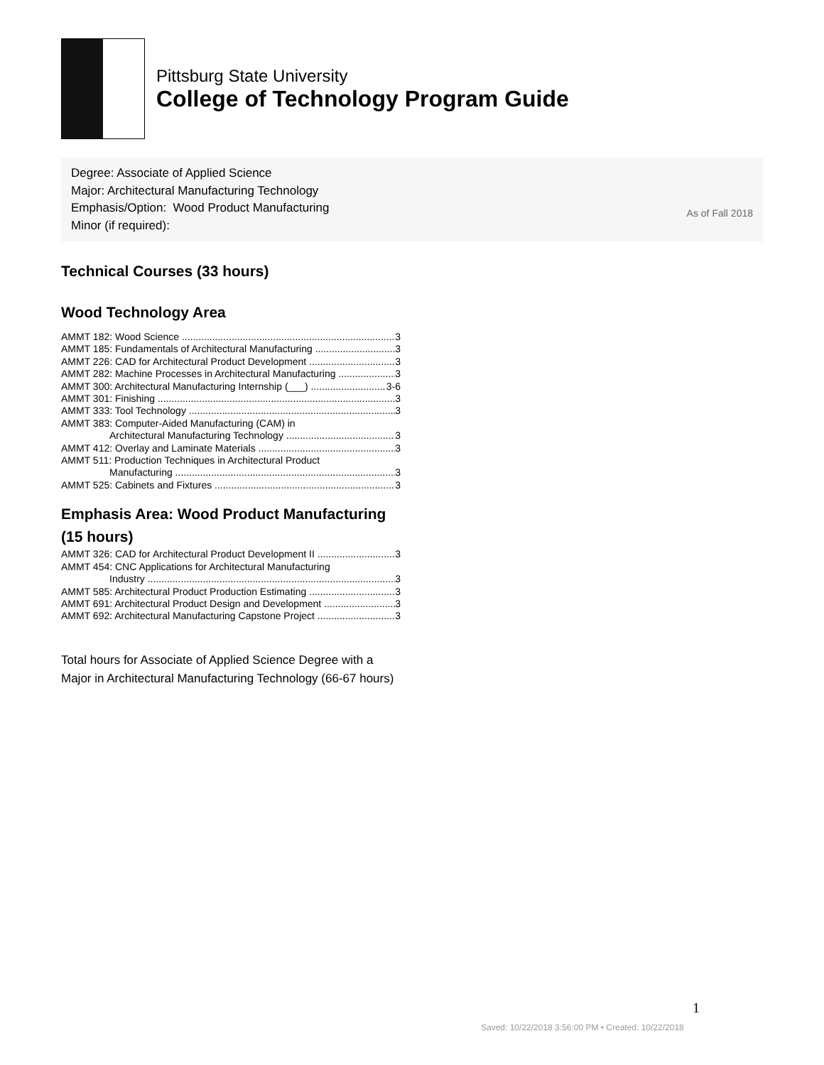Pittsburg State University
College of Technology Program Guide
Degree: Associate of Applied Science
Major: Architectural Manufacturing Technology
Emphasis/Option: Wood Product Manufacturing
Minor (if required):
As of Fall 2018
Technical Courses (33 hours)
Wood Technology Area
AMMT 182: Wood Science 3
AMMT 185: Fundamentals of Architectural Manufacturing 3
AMMT 226: CAD for Architectural Product Development 3
AMMT 282: Machine Processes in Architectural Manufacturing 3
AMMT 300: Architectural Manufacturing Internship (___) 3-6
AMMT 301: Finishing 3
AMMT 333: Tool Technology 3
AMMT 383: Computer-Aided Manufacturing (CAM) in
Architectural Manufacturing Technology 3
AMMT 412: Overlay and Laminate Materials 3
AMMT 511: Production Techniques in Architectural Product
Manufacturing 3
AMMT 525: Cabinets and Fixtures 3
Emphasis Area: Wood Product Manufacturing (15 hours)
AMMT 326: CAD for Architectural Product Development II 3
AMMT 454: CNC Applications for Architectural Manufacturing
Industry 3
AMMT 585: Architectural Product Production Estimating 3
AMMT 691: Architectural Product Design and Development 3
AMMT 692: Architectural Manufacturing Capstone Project 3
Total hours for Associate of Applied Science Degree with a Major in Architectural Manufacturing Technology (66-67 hours)
1
Saved: 10/22/2018 3:56:00 PM • Created: 10/22/2018